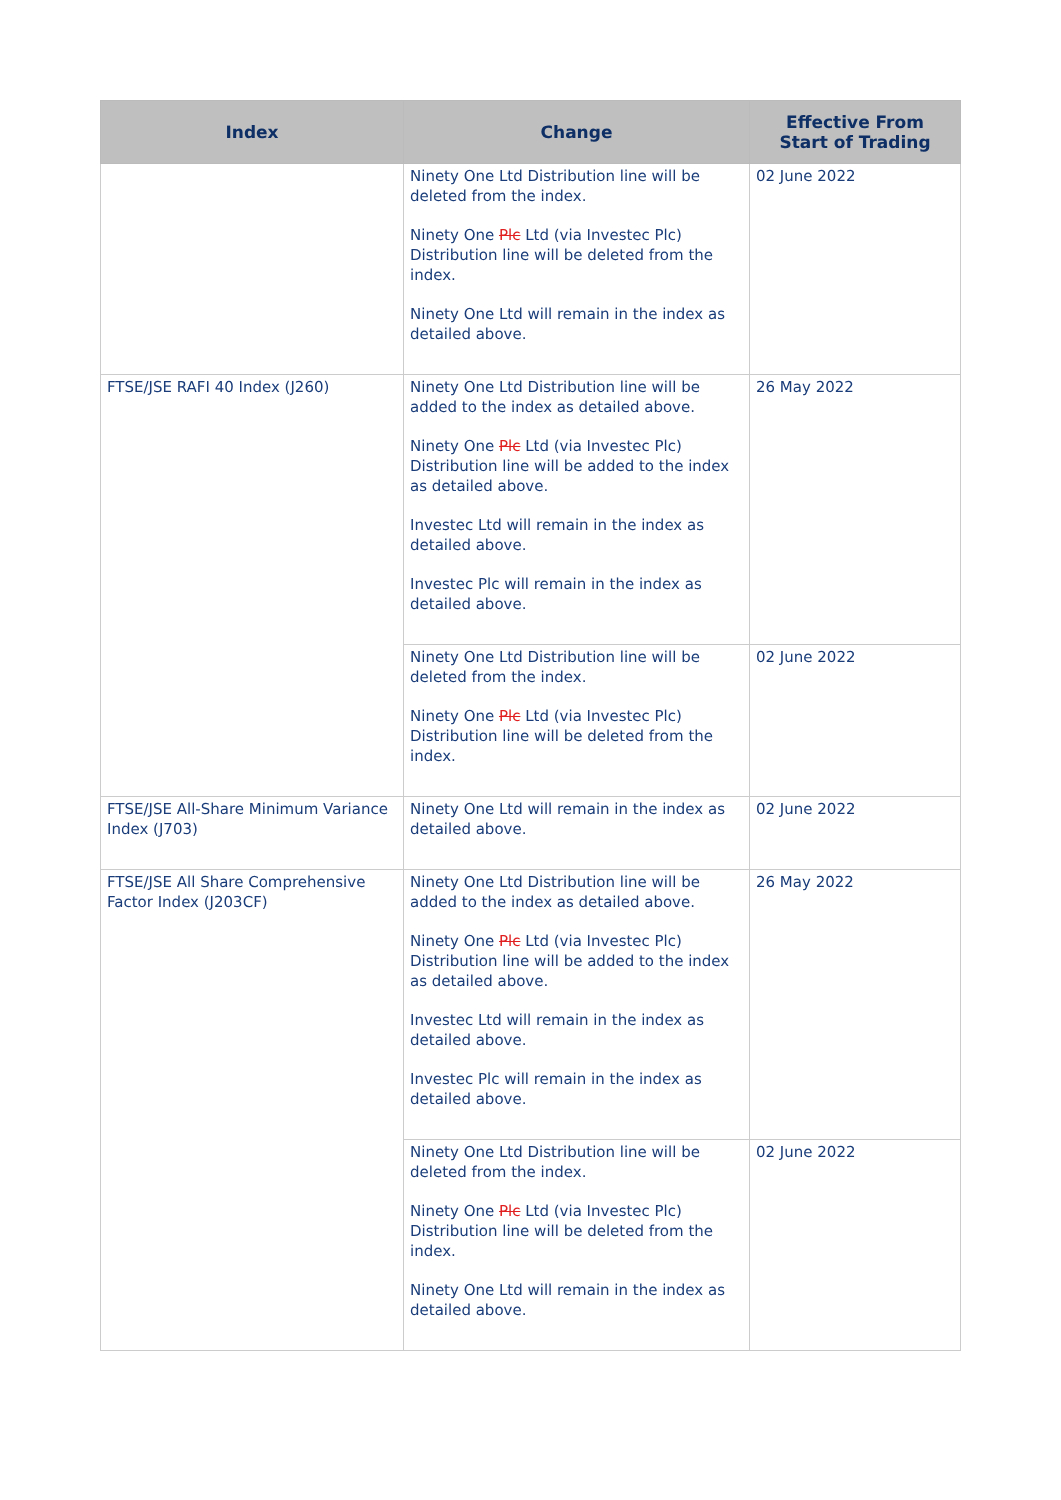| Index | Change | Effective From Start of Trading |
| --- | --- | --- |
| | Ninety One Ltd Distribution line will be deleted from the index. Ninety One Plc Ltd (via Investec Plc) Distribution line will be deleted from the index. Ninety One Ltd will remain in the index as detailed above. | 02 June 2022 |
| FTSE/JSE RAFI 40 Index (J260) | Ninety One Ltd Distribution line will be added to the index as detailed above. Ninety One Plc Ltd (via Investec Plc) Distribution line will be added to the index as detailed above. Investec Ltd will remain in the index as detailed above. Investec Plc will remain in the index as detailed above. | 26 May 2022 |
| | Ninety One Ltd Distribution line will be deleted from the index. Ninety One Plc Ltd (via Investec Plc) Distribution line will be deleted from the index. | 02 June 2022 |
| FTSE/JSE All-Share Minimum Variance Index (J703) | Ninety One Ltd will remain in the index as detailed above. | 02 June 2022 |
| FTSE/JSE All Share Comprehensive Factor Index (J203CF) | Ninety One Ltd Distribution line will be added to the index as detailed above. Ninety One Plc Ltd (via Investec Plc) Distribution line will be added to the index as detailed above. Investec Ltd will remain in the index as detailed above. Investec Plc will remain in the index as detailed above. | 26 May 2022 |
| | Ninety One Ltd Distribution line will be deleted from the index. Ninety One Plc Ltd (via Investec Plc) Distribution line will be deleted from the index. Ninety One Ltd will remain in the index as detailed above. | 02 June 2022 |